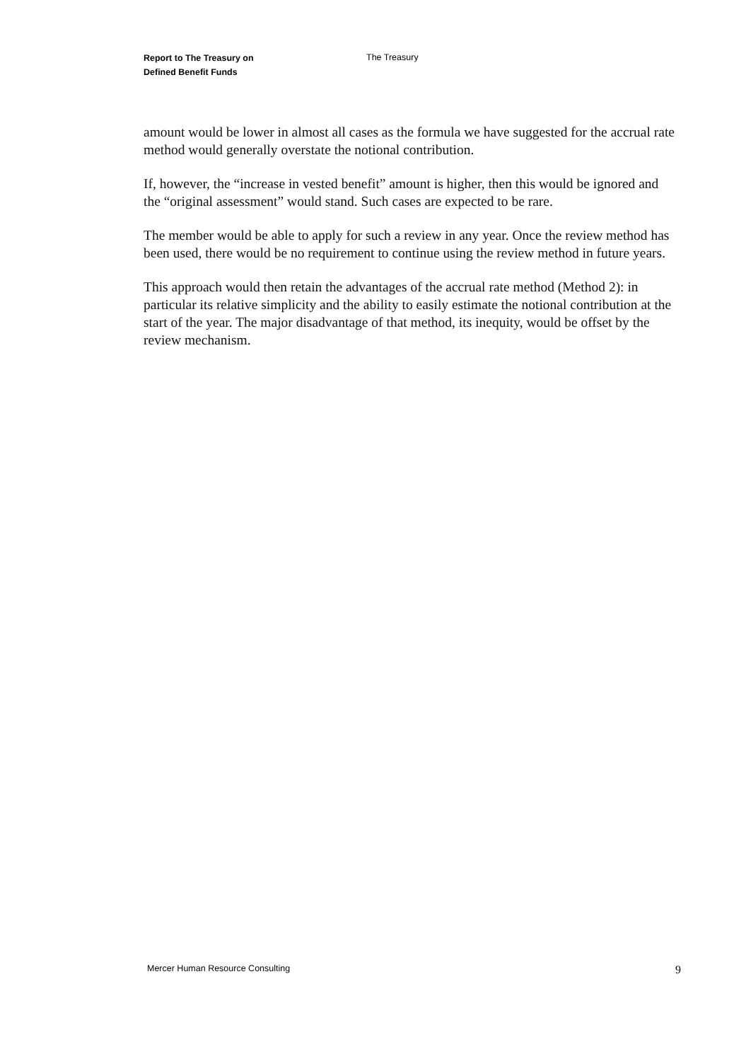Report to The Treasury on
Defined Benefit Funds
The Treasury
amount would be lower in almost all cases as the formula we have suggested for the accrual rate method would generally overstate the notional contribution.
If, however, the “increase in vested benefit” amount is higher, then this would be ignored and the “original assessment” would stand. Such cases are expected to be rare.
The member would be able to apply for such a review in any year. Once the review method has been used, there would be no requirement to continue using the review method in future years.
This approach would then retain the advantages of the accrual rate method (Method 2): in particular its relative simplicity and the ability to easily estimate the notional contribution at the start of the year. The major disadvantage of that method, its inequity, would be offset by the review mechanism.
Mercer Human Resource Consulting 9